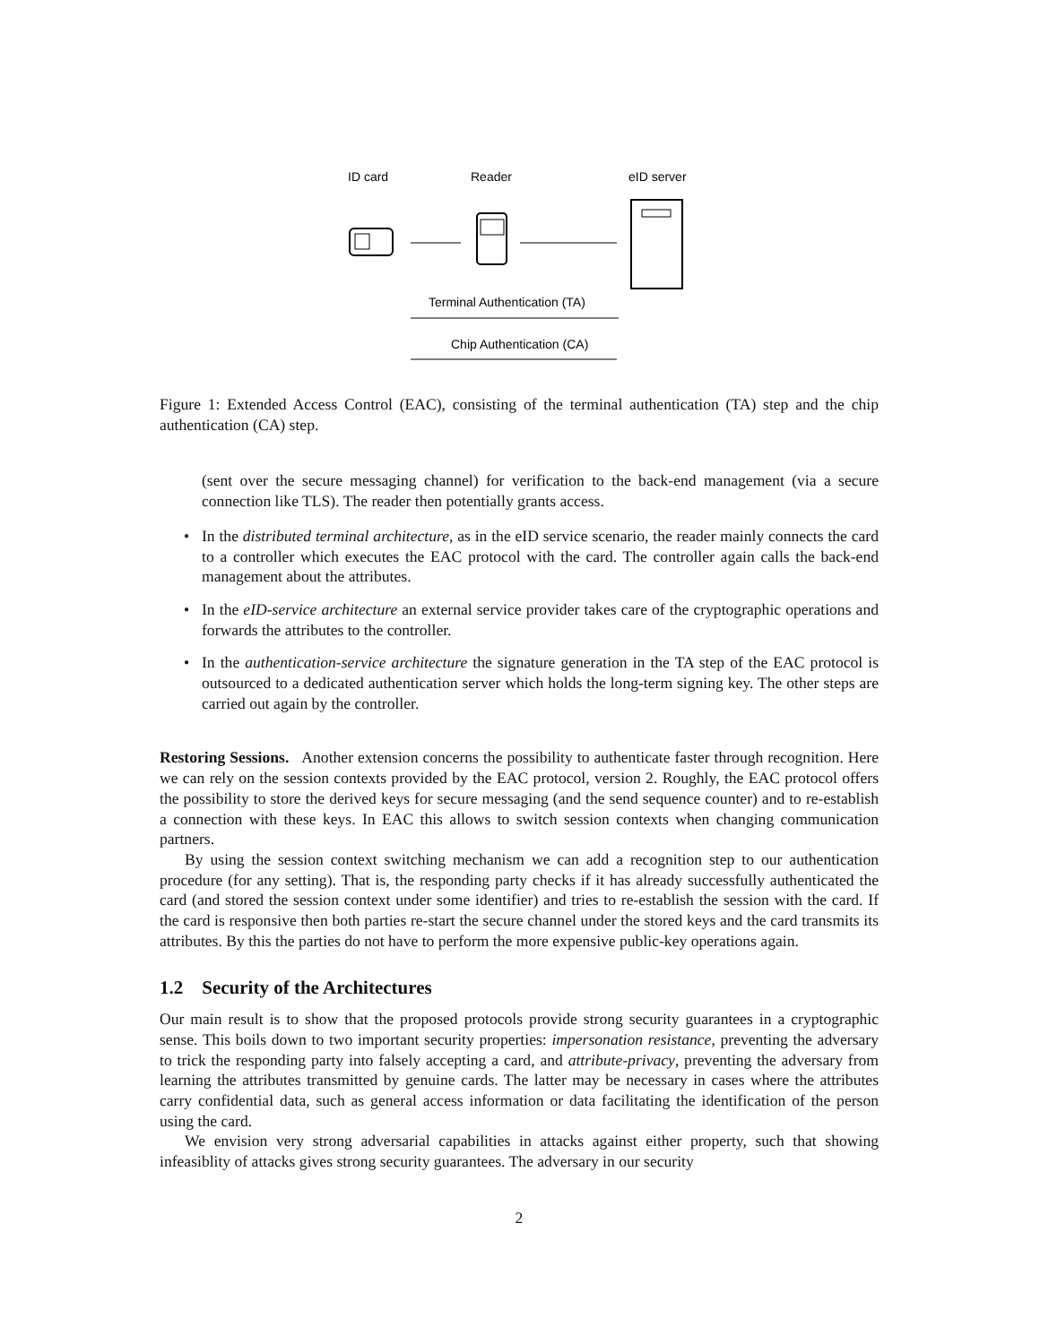ID card
Reader
eID server
Terminal Authentication (TA)
Chip Authentication (CA)
Figure 1: Extended Access Control (EAC), consisting of the terminal authentication (TA) step and the chip authentication (CA) step.
(sent over the secure messaging channel) for verification to the back-end management (via a secure connection like TLS). The reader then potentially grants access.
• In the distributed terminal architecture, as in the eID service scenario, the reader mainly connects the card to a controller which executes the EAC protocol with the card. The controller again calls the back-end management about the attributes.
• In the eID-service architecture an external service provider takes care of the cryptographic operations and forwards the attributes to the controller.
• In the authentication-service architecture the signature generation in the TA step of the EAC protocol is outsourced to a dedicated authentication server which holds the long-term signing key. The other steps are carried out again by the controller.
Restoring Sessions. Another extension concerns the possibility to authenticate faster through recognition. Here we can rely on the session contexts provided by the EAC protocol, version 2. Roughly, the EAC protocol offers the possibility to store the derived keys for secure messaging (and the send sequence counter) and to re-establish a connection with these keys. In EAC this allows to switch session contexts when changing communication partners.
By using the session context switching mechanism we can add a recognition step to our authentication procedure (for any setting). That is, the responding party checks if it has already successfully authenticated the card (and stored the session context under some identifier) and tries to re-establish the session with the card. If the card is responsive then both parties re-start the secure channel under the stored keys and the card transmits its attributes. By this the parties do not have to perform the more expensive public-key operations again.
1.2 Security of the Architectures
Our main result is to show that the proposed protocols provide strong security guarantees in a cryptographic sense. This boils down to two important security properties: impersonation resistance, preventing the adversary to trick the responding party into falsely accepting a card, and attribute-privacy, preventing the adversary from learning the attributes transmitted by genuine cards. The latter may be necessary in cases where the attributes carry confidential data, such as general access information or data facilitating the identification of the person using the card.
We envision very strong adversarial capabilities in attacks against either property, such that showing infeasiblity of attacks gives strong security guarantees. The adversary in our security
2